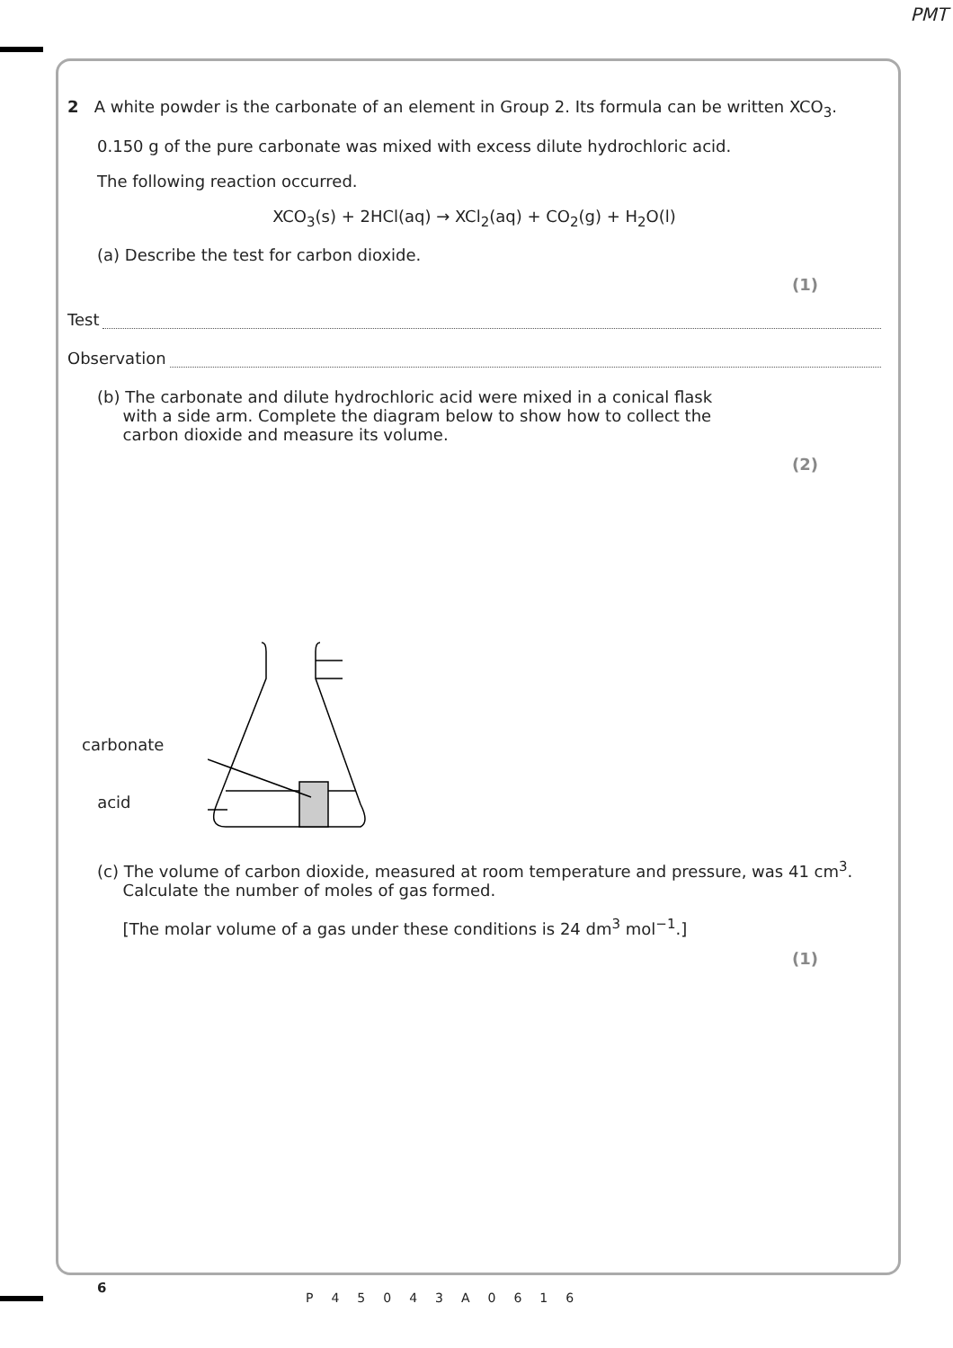PMT
2 A white powder is the carbonate of an element in Group 2. Its formula can be written XCO<sub>3</sub>.
0.150 g of the pure carbonate was mixed with excess dilute hydrochloric acid.
The following reaction occurred.
XCO<sub>3</sub>(s) + 2HCl(aq) → XCl<sub>2</sub>(aq) + CO<sub>2</sub>(g) + H<sub>2</sub>O(l)
(a) Describe the test for carbon dioxide.
(1)
Test
Observation
(b) The carbonate and dilute hydrochloric acid were mixed in a conical flask
with a side arm. Complete the diagram below to show how to collect the
carbon dioxide and measure its volume.
(2)
carbonate
acid
(c) The volume of carbon dioxide, measured at room temperature and pressure, was 41 cm<sup>3</sup>.
Calculate the number of moles of gas formed.
[The molar volume of a gas under these conditions is 24 dm<sup>3</sup> mol<sup>−1</sup>.]
(1)
6
P45043A0616